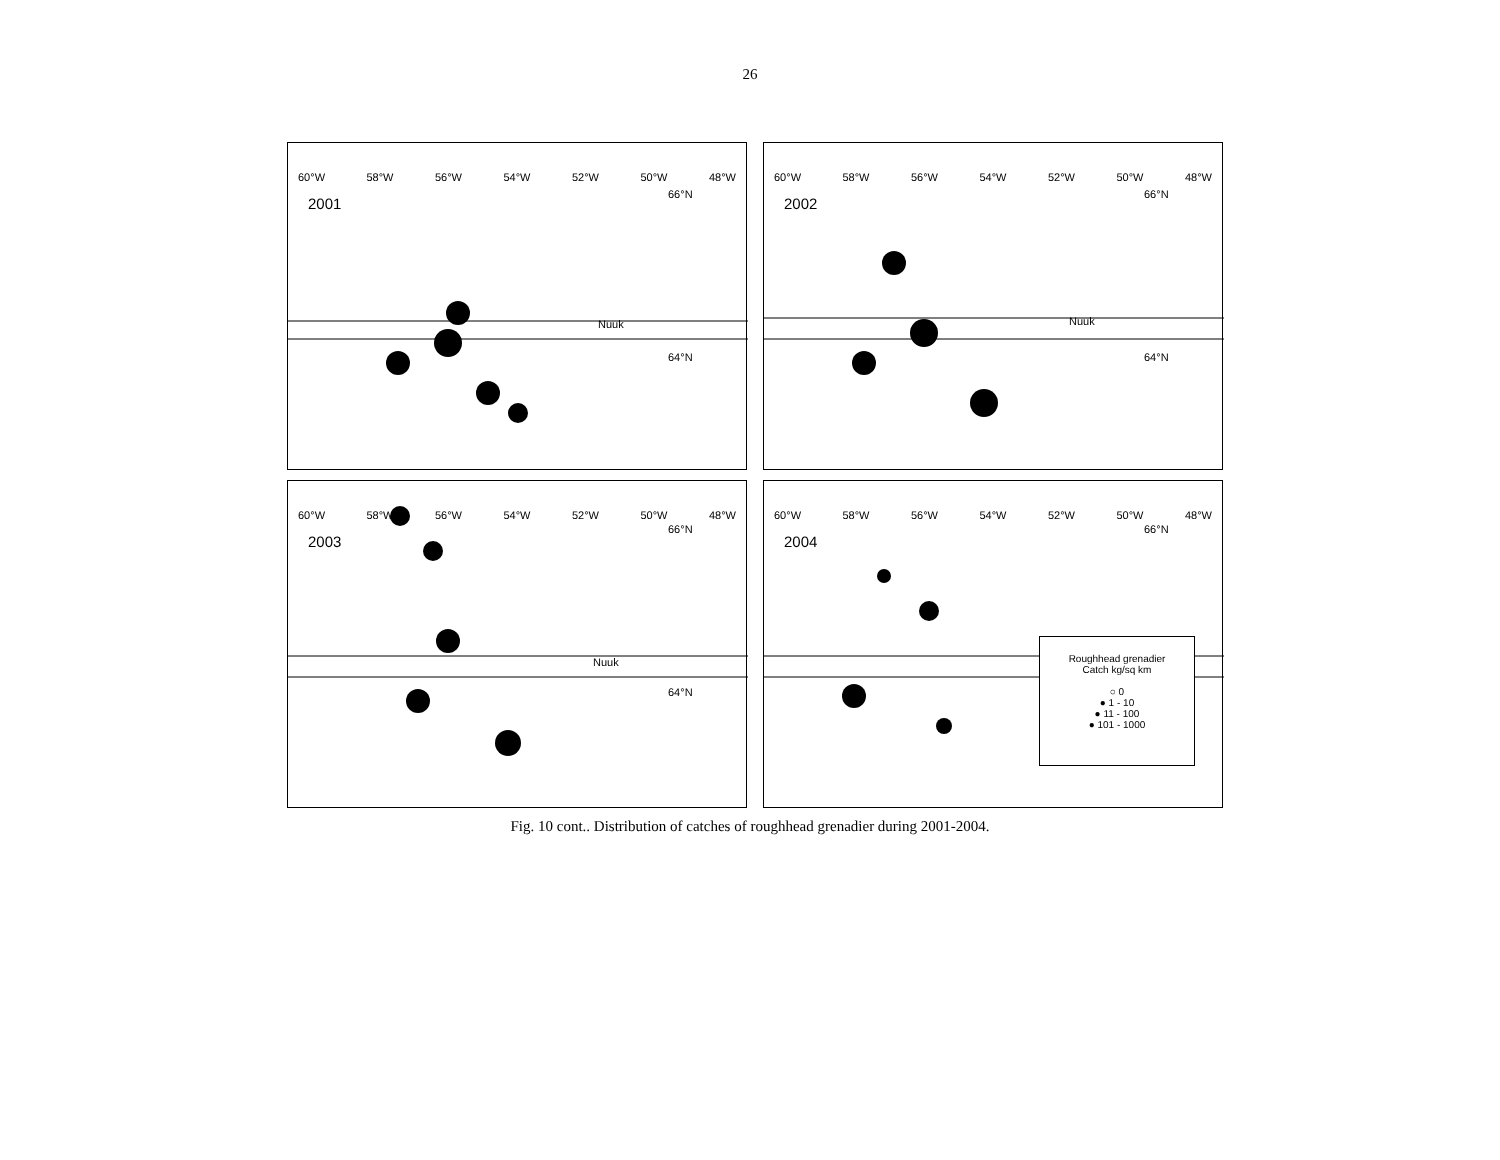26
60°W 58°W 56°W 54°W 52°W 50°W 48°W
2001
66°N
64°N
Nuuk
60°W 58°W 56°W 54°W 52°W 50°W 48°W
2002
66°N
64°N
Nuuk
60°W 58°W 56°W 54°W 52°W 50°W 48°W
2003
66°N
64°N
Nuuk
60°W 58°W 56°W 54°W 52°W 50°W 48°W
2004
66°N
Roughhead grenadier
Catch kg/sq km
○ 0
● 1 - 10
● 11 - 100
● 101 - 1000
Fig. 10 cont.. Distribution of catches of roughhead grenadier during 2001-2004.